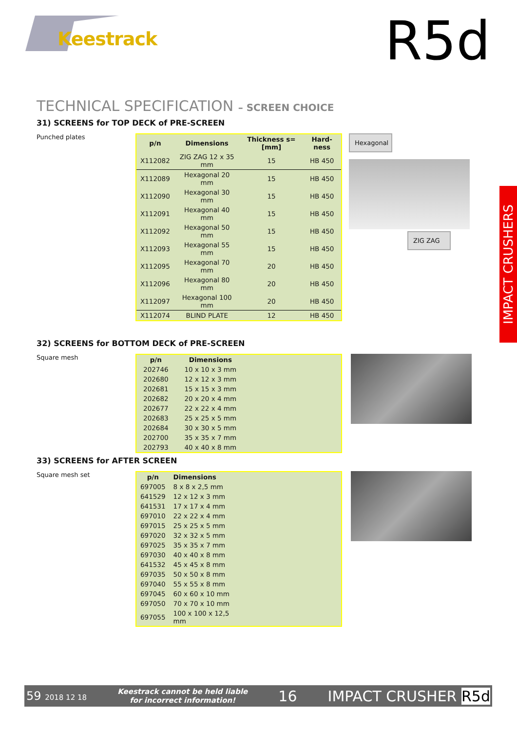Keestrack R5d
IMPACT CRUSHERS
TECHNICAL SPECIFICATION – SCREEN CHOICE
31) SCREENS for TOP DECK of PRE-SCREEN
Punched plates
| p/n | Dimensions | Thickness s=[mm] | Hard-ness |
| --- | --- | --- | --- |
| X112082 | ZIG ZAG 12 x 35 mm | 15 | HB 450 |
| X112089 | Hexagonal 20 mm | 15 | HB 450 |
| X112090 | Hexagonal 30 mm | 15 | HB 450 |
| X112091 | Hexagonal 40 mm | 15 | HB 450 |
| X112092 | Hexagonal 50 mm | 15 | HB 450 |
| X112093 | Hexagonal 55 mm | 15 | HB 450 |
| X112095 | Hexagonal 70 mm | 20 | HB 450 |
| X112096 | Hexagonal 80 mm | 20 | HB 450 |
| X112097 | Hexagonal 100 mm | 20 | HB 450 |
| X112074 | BLIND PLATE | 12 | HB 450 |
Hexagonal
ZIG ZAG
32) SCREENS for BOTTOM DECK of PRE-SCREEN
Square mesh
| p/n | Dimensions | |
| --- | --- | --- |
| 202746 | 10 x 10 x 3 mm | |
| 202680 | 12 x 12 x 3 mm | |
| 202681 | 15 x 15 x 3 mm | |
| 202682 | 20 x 20 x 4 mm | |
| 202677 | 22 x 22 x 4 mm | |
| 202683 | 25 x 25 x 5 mm | |
| 202684 | 30 x 30 x 5 mm | |
| 202700 | 35 x 35 x 7 mm | |
| 202793 | 40 x 40 x 8 mm | |
33) SCREENS for AFTER SCREEN
Square mesh set
| p/n | Dimensions | |
| --- | --- | --- |
| 697005 | 8 x 8 x 2,5 mm | |
| 641529 | 12 x 12 x 3 mm | |
| 641531 | 17 x 17 x 4 mm | |
| 697010 | 22 x 22 x 4 mm | |
| 697015 | 25 x 25 x 5 mm | |
| 697020 | 32 x 32 x 5 mm | |
| 697025 | 35 x 35 x 7 mm | |
| 697030 | 40 x 40 x 8 mm | |
| 641532 | 45 x 45 x 8 mm | |
| 697035 | 50 x 50 x 8 mm | |
| 697040 | 55 x 55 x 8 mm | |
| 697045 | 60 x 60 x 10 mm | |
| 697050 | 70 x 70 x 10 mm | |
| 697055 | 100 x 100 x 12,5 mm | |
59 2018 12 18 Keestrack cannot be held liable
for incorrect information! 16 IMPACT CRUSHER R5d